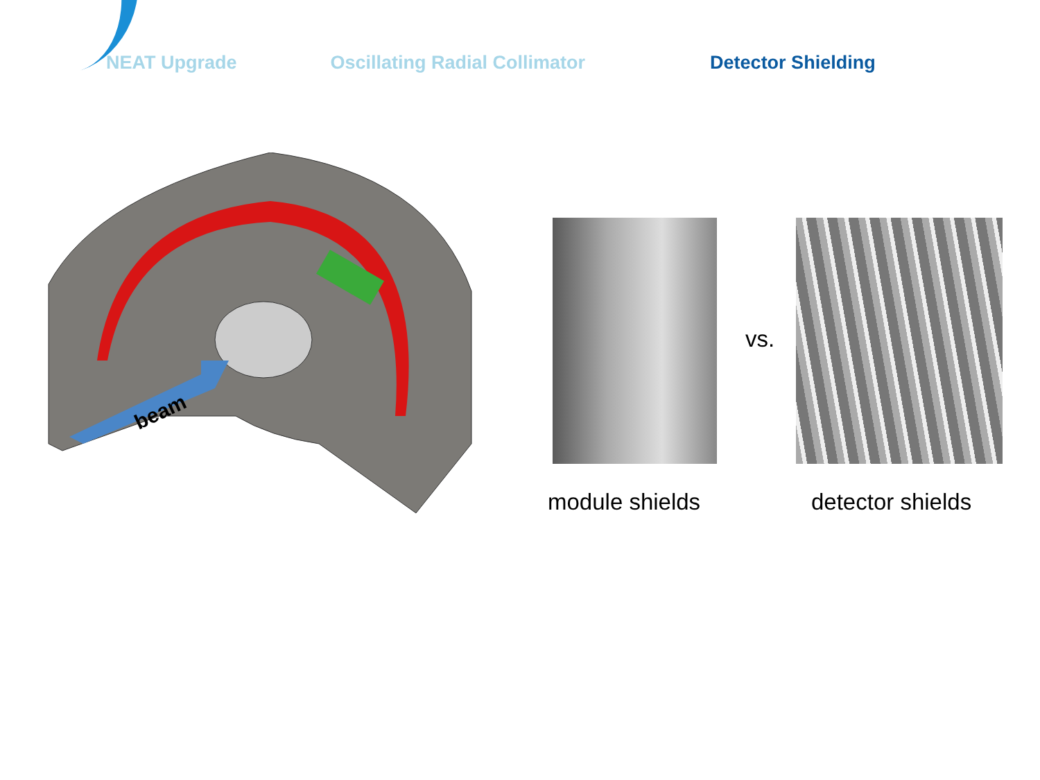NEAT Upgrade Oscillating Radial Collimator Detector Shielding
beam
vs.
module shields detector shields